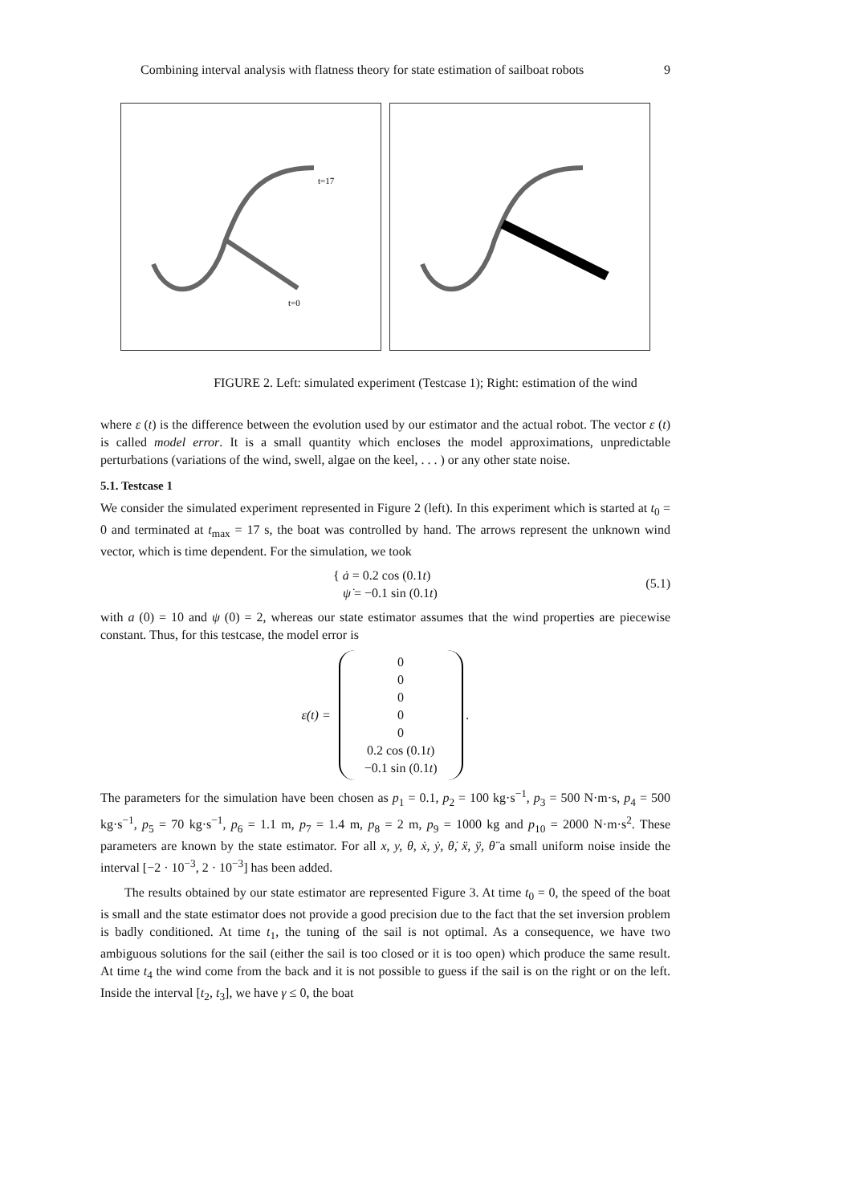Combining interval analysis with flatness theory for state estimation of sailboat robots 9
t=17
t=0
FIGURE 2. Left: simulated experiment (Testcase 1); Right: estimation of the wind
where ε (t) is the difference between the evolution used by our estimator and the actual robot. The vector ε (t) is called model error. It is a small quantity which encloses the model approximations, unpredictable perturbations (variations of the wind, swell, algae on the keel, . . . ) or any other state noise.
5.1. Testcase 1
We consider the simulated experiment represented in Figure 2 (left). In this experiment which is started at t<sub>0</sub> = 0 and terminated at t<sub>max</sub> = 17 s, the boat was controlled by hand. The arrows represent the unknown wind vector, which is time dependent. For the simulation, we took
{ ȧ = 0.2 cos (0.1t)
ψ̇ = −0.1 sin (0.1t)
(5.1)
with a (0) = 10 and ψ (0) = 2, whereas our state estimator assumes that the wind properties are piecewise constant. Thus, for this testcase, the model error is
ε(t) =
0
0
0
0
0
0.2 cos (0.1t)
−0.1 sin (0.1t)
.
The parameters for the simulation have been chosen as p<sub>1</sub> = 0.1, p<sub>2</sub> = 100 kg·s<sup>−1</sup>, p<sub>3</sub> = 500 N·m·s, p<sub>4</sub> = 500 kg·s<sup>−1</sup>, p<sub>5</sub> = 70 kg·s<sup>−1</sup>, p<sub>6</sub> = 1.1 m, p<sub>7</sub> = 1.4 m, p<sub>8</sub> = 2 m, p<sub>9</sub> = 1000 kg and p<sub>10</sub> = 2000 N·m·s<sup>2</sup>. These parameters are known by the state estimator. For all x, y, θ, ẋ, ẏ, θ̇, ẍ, ÿ, θ̈ a small uniform noise inside the interval [−2 · 10<sup>−3</sup>, 2 · 10<sup>−3</sup>] has been added.
The results obtained by our state estimator are represented Figure 3. At time t<sub>0</sub> = 0, the speed of the boat is small and the state estimator does not provide a good precision due to the fact that the set inversion problem is badly conditioned. At time t<sub>1</sub>, the tuning of the sail is not optimal. As a consequence, we have two ambiguous solutions for the sail (either the sail is too closed or it is too open) which produce the same result. At time t<sub>4</sub> the wind come from the back and it is not possible to guess if the sail is on the right or on the left. Inside the interval [t<sub>2</sub>, t<sub>3</sub>], we have γ ≤ 0, the boat